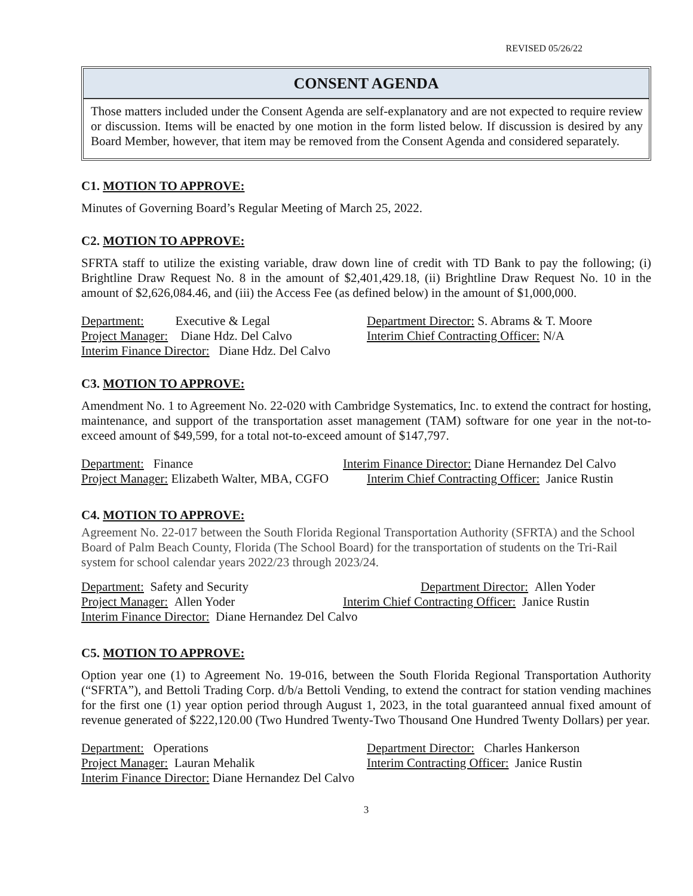REVISED 05/26/22
CONSENT AGENDA
Those matters included under the Consent Agenda are self-explanatory and are not expected to require review or discussion. Items will be enacted by one motion in the form listed below. If discussion is desired by any Board Member, however, that item may be removed from the Consent Agenda and considered separately.
C1. MOTION TO APPROVE:
Minutes of Governing Board’s Regular Meeting of March 25, 2022.
C2. MOTION TO APPROVE:
SFRTA staff to utilize the existing variable, draw down line of credit with TD Bank to pay the following; (i) Brightline Draw Request No. 8 in the amount of $2,401,429.18, (ii) Brightline Draw Request No. 10 in the amount of $2,626,084.46, and (iii) the Access Fee (as defined below) in the amount of $1,000,000.
Department: Executive & Legal Department Director: S. Abrams & T. Moore
Project Manager: Diane Hdz. Del Calvo Interim Chief Contracting Officer: N/A
Interim Finance Director: Diane Hdz. Del Calvo
C3. MOTION TO APPROVE:
Amendment No. 1 to Agreement No. 22-020 with Cambridge Systematics, Inc. to extend the contract for hosting, maintenance, and support of the transportation asset management (TAM) software for one year in the not-to-exceed amount of $49,599, for a total not-to-exceed amount of $147,797.
Department: Finance Interim Finance Director: Diane Hernandez Del Calvo
Project Manager: Elizabeth Walter, MBA, CGFO Interim Chief Contracting Officer: Janice Rustin
C4. MOTION TO APPROVE:
Agreement No. 22-017 between the South Florida Regional Transportation Authority (SFRTA) and the School Board of Palm Beach County, Florida (The School Board) for the transportation of students on the Tri-Rail system for school calendar years 2022/23 through 2023/24.
Department: Safety and Security Department Director: Allen Yoder
Project Manager: Allen Yoder Interim Chief Contracting Officer: Janice Rustin
Interim Finance Director: Diane Hernandez Del Calvo
C5. MOTION TO APPROVE:
Option year one (1) to Agreement No. 19-016, between the South Florida Regional Transportation Authority (“SFRTA”), and Bettoli Trading Corp. d/b/a Bettoli Vending, to extend the contract for station vending machines for the first one (1) year option period through August 1, 2023, in the total guaranteed annual fixed amount of revenue generated of $222,120.00 (Two Hundred Twenty-Two Thousand One Hundred Twenty Dollars) per year.
Department: Operations Department Director: Charles Hankerson
Project Manager: Lauran Mehalik Interim Contracting Officer: Janice Rustin
Interim Finance Director: Diane Hernandez Del Calvo
3